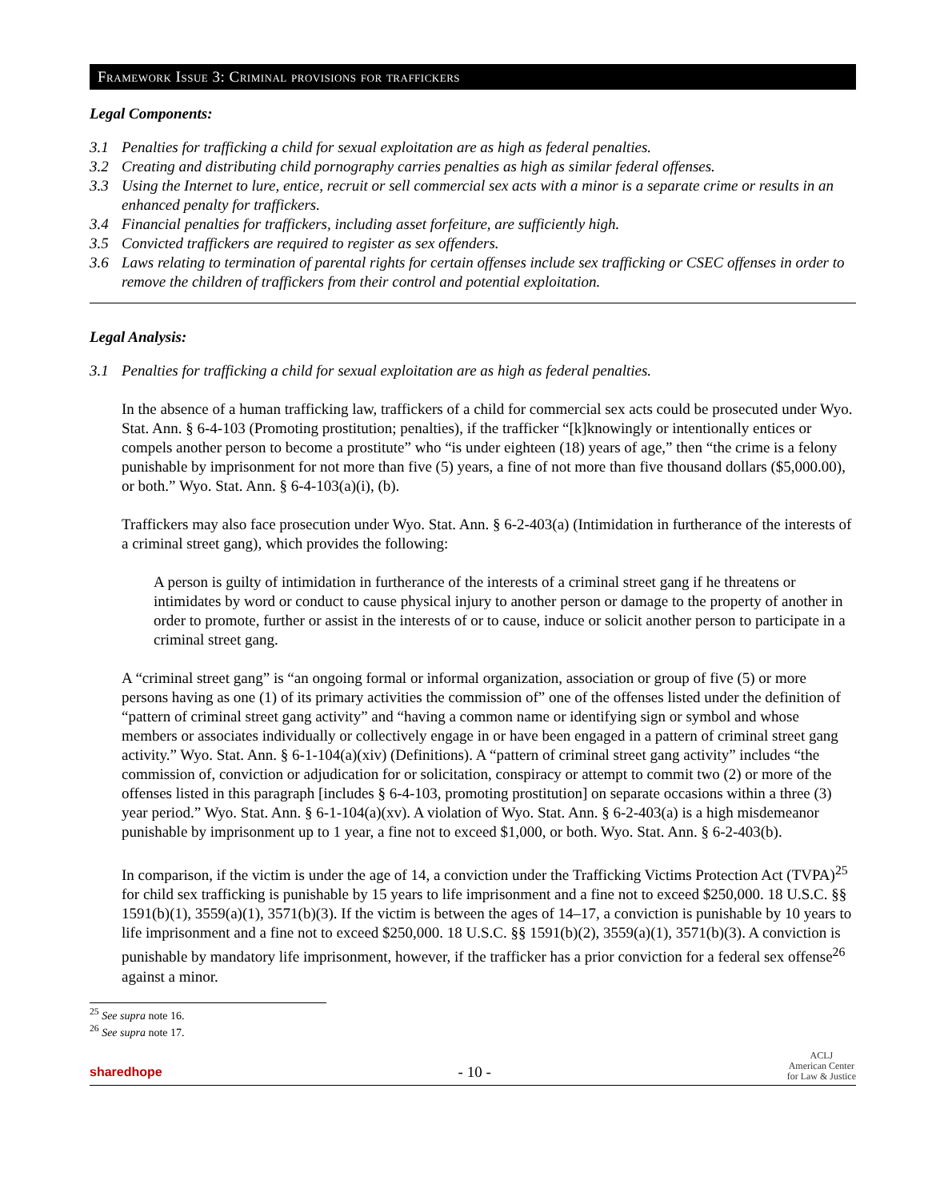Framework Issue 3: Criminal provisions for traffickers
Legal Components:
3.1 Penalties for trafficking a child for sexual exploitation are as high as federal penalties.
3.2 Creating and distributing child pornography carries penalties as high as similar federal offenses.
3.3 Using the Internet to lure, entice, recruit or sell commercial sex acts with a minor is a separate crime or results in an enhanced penalty for traffickers.
3.4 Financial penalties for traffickers, including asset forfeiture, are sufficiently high.
3.5 Convicted traffickers are required to register as sex offenders.
3.6 Laws relating to termination of parental rights for certain offenses include sex trafficking or CSEC offenses in order to remove the children of traffickers from their control and potential exploitation.
Legal Analysis:
3.1 Penalties for trafficking a child for sexual exploitation are as high as federal penalties.
In the absence of a human trafficking law, traffickers of a child for commercial sex acts could be prosecuted under Wyo. Stat. Ann. § 6-4-103 (Promoting prostitution; penalties), if the trafficker “[k]knowingly or intentionally entices or compels another person to become a prostitute” who “is under eighteen (18) years of age,” then “the crime is a felony punishable by imprisonment for not more than five (5) years, a fine of not more than five thousand dollars ($5,000.00), or both.” Wyo. Stat. Ann. § 6-4-103(a)(i), (b).
Traffickers may also face prosecution under Wyo. Stat. Ann. § 6-2-403(a) (Intimidation in furtherance of the interests of a criminal street gang), which provides the following:
A person is guilty of intimidation in furtherance of the interests of a criminal street gang if he threatens or intimidates by word or conduct to cause physical injury to another person or damage to the property of another in order to promote, further or assist in the interests of or to cause, induce or solicit another person to participate in a criminal street gang.
A “criminal street gang” is “an ongoing formal or informal organization, association or group of five (5) or more persons having as one (1) of its primary activities the commission of” one of the offenses listed under the definition of “pattern of criminal street gang activity” and “having a common name or identifying sign or symbol and whose members or associates individually or collectively engage in or have been engaged in a pattern of criminal street gang activity.” Wyo. Stat. Ann. § 6-1-104(a)(xiv) (Definitions). A “pattern of criminal street gang activity” includes “the commission of, conviction or adjudication for or solicitation, conspiracy or attempt to commit two (2) or more of the offenses listed in this paragraph [includes § 6-4-103, promoting prostitution] on separate occasions within a three (3) year period.” Wyo. Stat. Ann. § 6-1-104(a)(xv). A violation of Wyo. Stat. Ann. § 6-2-403(a) is a high misdemeanor punishable by imprisonment up to 1 year, a fine not to exceed $1,000, or both. Wyo. Stat. Ann. § 6-2-403(b).
In comparison, if the victim is under the age of 14, a conviction under the Trafficking Victims Protection Act (TVPA)<sup>25</sup> for child sex trafficking is punishable by 15 years to life imprisonment and a fine not to exceed $250,000. 18 U.S.C. §§ 1591(b)(1), 3559(a)(1), 3571(b)(3). If the victim is between the ages of 14–17, a conviction is punishable by 10 years to life imprisonment and a fine not to exceed $250,000. 18 U.S.C. §§ 1591(b)(2), 3559(a)(1), 3571(b)(3). A conviction is punishable by mandatory life imprisonment, however, if the trafficker has a prior conviction for a federal sex offense<sup>26</sup> against a minor.
<sup>25</sup> See supra note 16.
<sup>26</sup> See supra note 17.
sharedhope - 10 - ACLJ
American Center
for Law & Justice